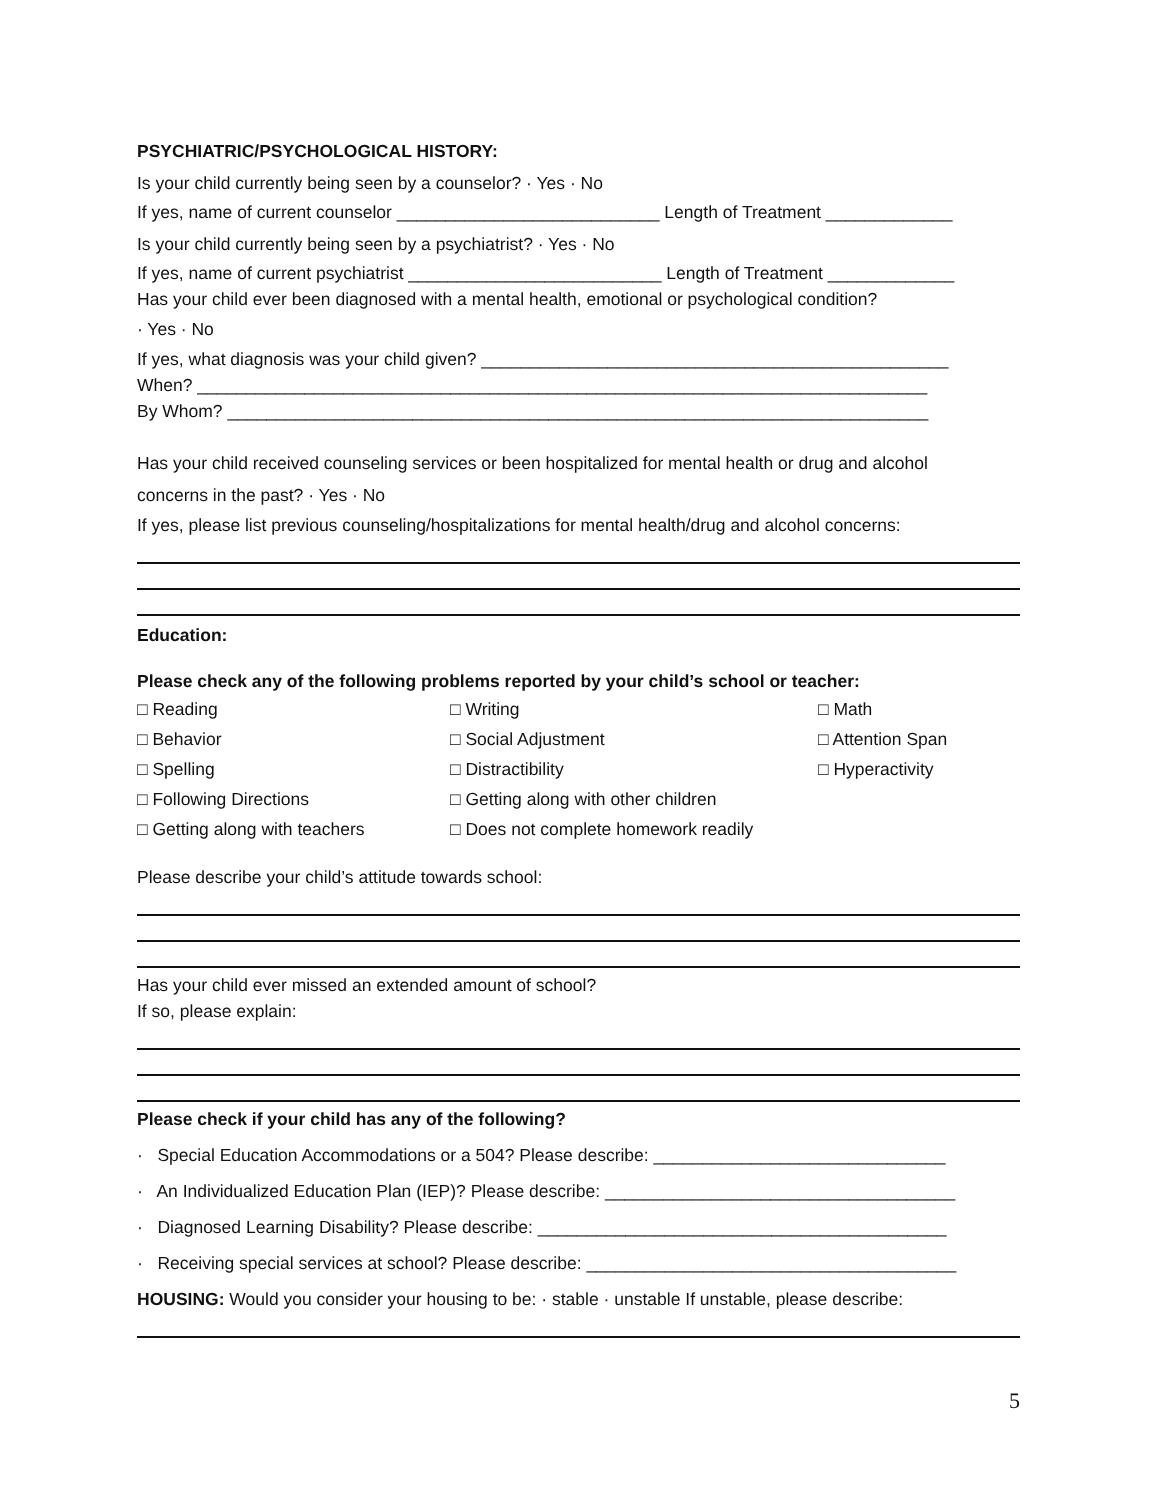PSYCHIATRIC/PSYCHOLOGICAL HISTORY:
Is your child currently being seen by a counselor? · Yes · No
If yes, name of current counselor ___________________________ Length of Treatment _____________
Is your child currently being seen by a psychiatrist? · Yes · No
If yes, name of current psychiatrist __________________________ Length of Treatment _____________
Has your child ever been diagnosed with a mental health, emotional or psychological condition?
· Yes · No
If yes, what diagnosis was your child given? ________________________________________________
When? ___________________________________________________________________________
By Whom? ________________________________________________________________________
Has your child received counseling services or been hospitalized for mental health or drug and alcohol
concerns in the past? · Yes · No
If yes, please list previous counseling/hospitalizations for mental health/drug and alcohol concerns:
Education:
Please check any of the following problems reported by your child’s school or teacher:
□ Reading □ Writing □ Math □ Behavior □ Social Adjustment □ Attention Span □ Spelling □ Distractibility □ Hyperactivity □ Following Directions □ Getting along with other children □ Getting along with teachers □ Does not complete homework readily
Please describe your child’s attitude towards school:
Has your child ever missed an extended amount of school?
If so, please explain:
Please check if your child has any of the following?
· Special Education Accommodations or a 504? Please describe: ______________________________
· An Individualized Education Plan (IEP)? Please describe: ____________________________________
· Diagnosed Learning Disability? Please describe: __________________________________________
· Receiving special services at school? Please describe: ______________________________________
HOUSING: Would you consider your housing to be: · stable · unstable If unstable, please describe:
5